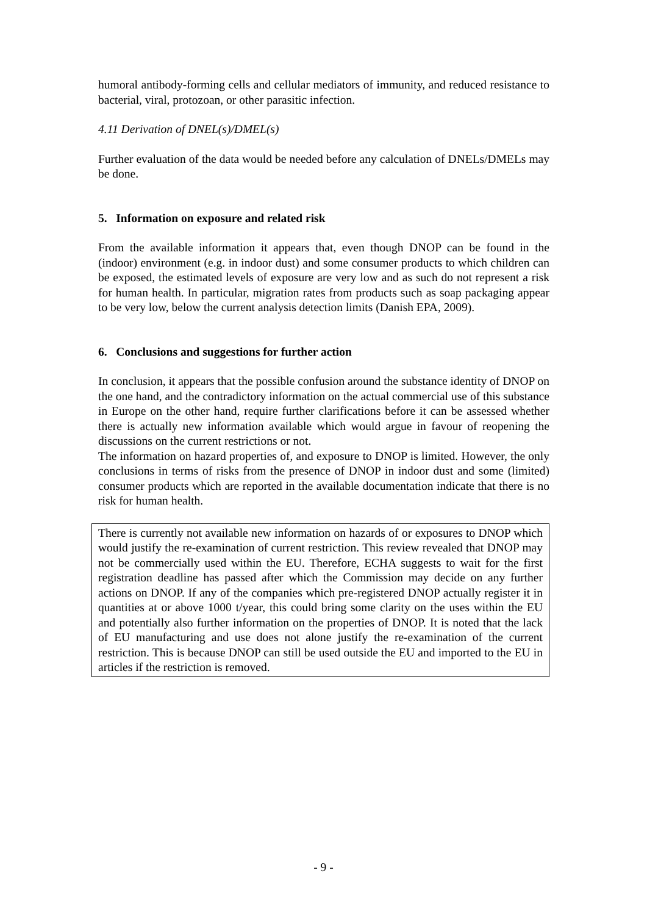humoral antibody-forming cells and cellular mediators of immunity, and reduced resistance to bacterial, viral, protozoan, or other parasitic infection.
4.11 Derivation of DNEL(s)/DMEL(s)
Further evaluation of the data would be needed before any calculation of DNELs/DMELs may be done.
5. Information on exposure and related risk
From the available information it appears that, even though DNOP can be found in the (indoor) environment (e.g. in indoor dust) and some consumer products to which children can be exposed, the estimated levels of exposure are very low and as such do not represent a risk for human health. In particular, migration rates from products such as soap packaging appear to be very low, below the current analysis detection limits (Danish EPA, 2009).
6. Conclusions and suggestions for further action
In conclusion, it appears that the possible confusion around the substance identity of DNOP on the one hand, and the contradictory information on the actual commercial use of this substance in Europe on the other hand, require further clarifications before it can be assessed whether there is actually new information available which would argue in favour of reopening the discussions on the current restrictions or not.
The information on hazard properties of, and exposure to DNOP is limited. However, the only conclusions in terms of risks from the presence of DNOP in indoor dust and some (limited) consumer products which are reported in the available documentation indicate that there is no risk for human health.
There is currently not available new information on hazards of or exposures to DNOP which would justify the re-examination of current restriction. This review revealed that DNOP may not be commercially used within the EU. Therefore, ECHA suggests to wait for the first registration deadline has passed after which the Commission may decide on any further actions on DNOP. If any of the companies which pre-registered DNOP actually register it in quantities at or above 1000 t/year, this could bring some clarity on the uses within the EU and potentially also further information on the properties of DNOP. It is noted that the lack of EU manufacturing and use does not alone justify the re-examination of the current restriction. This is because DNOP can still be used outside the EU and imported to the EU in articles if the restriction is removed.
- 9 -